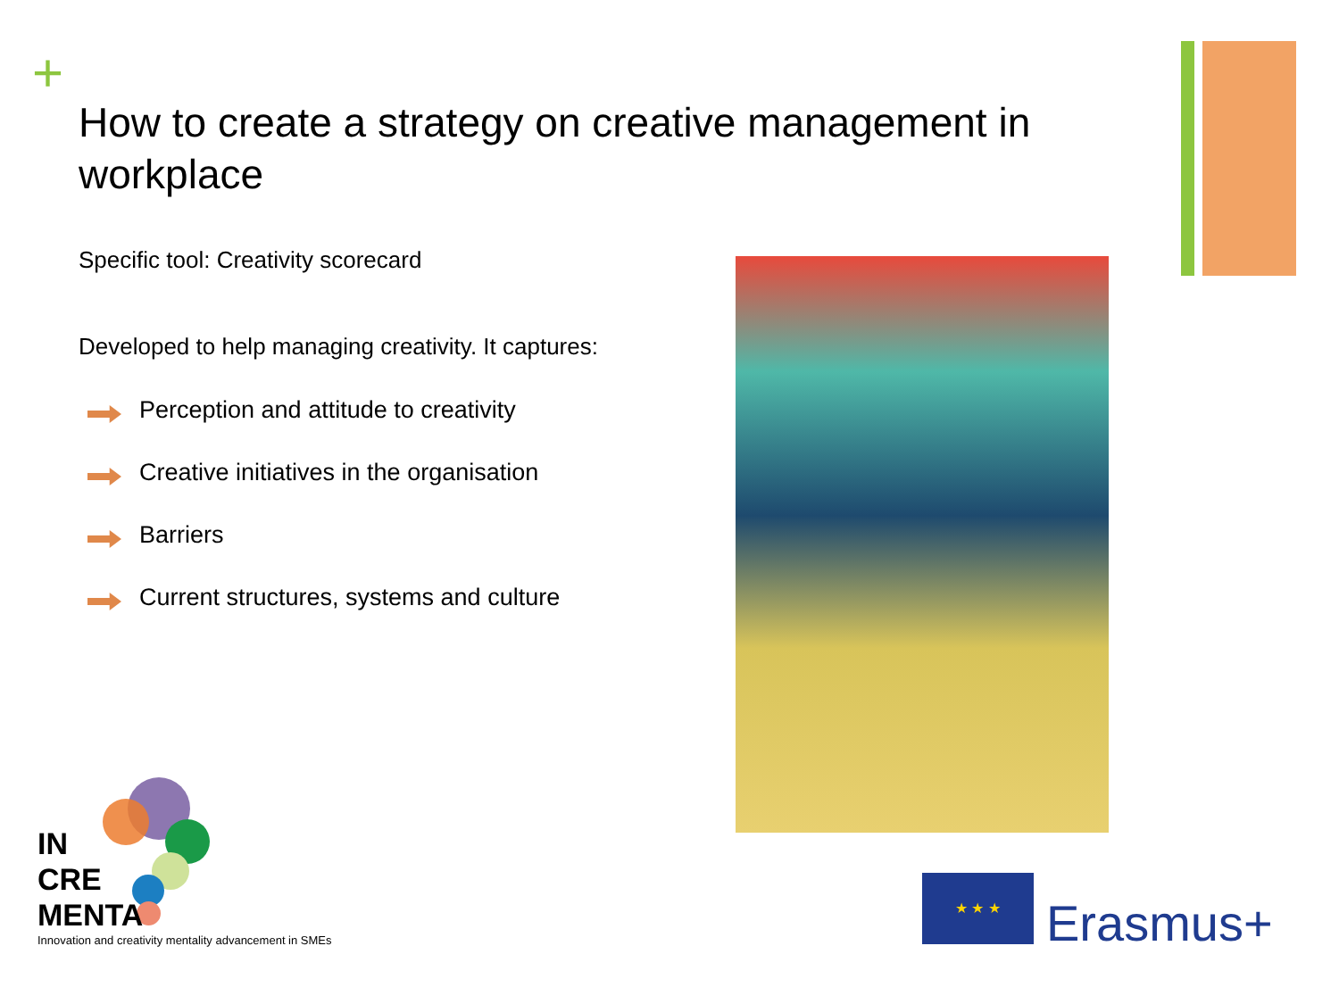+
How to create a strategy on creative management in workplace
Specific tool: Creativity scorecard
Developed to help managing creativity. It captures:
Perception and attitude to creativity
Creative initiatives in the organisation
Barriers
Current structures, systems and culture
IN
CRE
MENTA
Innovation and creativity mentality advancement in SMEs
★ ★ ★
Erasmus+